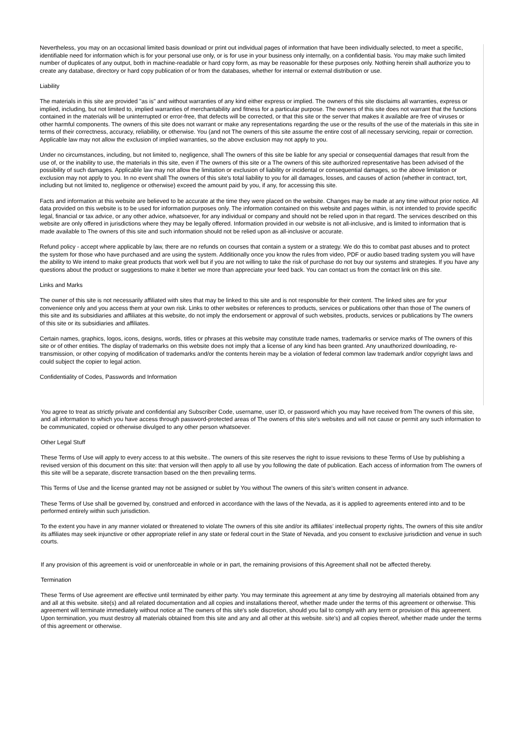Nevertheless, you may on an occasional limited basis download or print out individual pages of information that have been individually selected, to meet a specific, identifiable need for information which is for your personal use only, or is for use in your business only internally, on a confidential basis. You may make such limited number of duplicates of any output, both in machine-readable or hard copy form, as may be reasonable for these purposes only. Nothing herein shall authorize you to create any database, directory or hard copy publication of or from the databases, whether for internal or external distribution or use.
Liability
The materials in this site are provided "as is" and without warranties of any kind either express or implied. The owners of this site disclaims all warranties, express or implied, including, but not limited to, implied warranties of merchantability and fitness for a particular purpose. The owners of this site does not warrant that the functions contained in the materials will be uninterrupted or error-free, that defects will be corrected, or that this site or the server that makes it available are free of viruses or other harmful components. The owners of this site does not warrant or make any representations regarding the use or the results of the use of the materials in this site in terms of their correctness, accuracy, reliability, or otherwise. You (and not The owners of this site assume the entire cost of all necessary servicing, repair or correction. Applicable law may not allow the exclusion of implied warranties, so the above exclusion may not apply to you.
Under no circumstances, including, but not limited to, negligence, shall The owners of this site be liable for any special or consequential damages that result from the use of, or the inability to use, the materials in this site, even if The owners of this site or a The owners of this site authorized representative has been advised of the possibility of such damages. Applicable law may not allow the limitation or exclusion of liability or incidental or consequential damages, so the above limitation or exclusion may not apply to you. In no event shall The owners of this site's total liability to you for all damages, losses, and causes of action (whether in contract, tort, including but not limited to, negligence or otherwise) exceed the amount paid by you, if any, for accessing this site.
Facts and information at this website are believed to be accurate at the time they were placed on the website. Changes may be made at any time without prior notice. All data provided on this website is to be used for information purposes only. The information contained on this website and pages within, is not intended to provide specific legal, financial or tax advice, or any other advice, whatsoever, for any individual or company and should not be relied upon in that regard. The services described on this website are only offered in jurisdictions where they may be legally offered. Information provided in our website is not all-inclusive, and is limited to information that is made available to The owners of this site and such information should not be relied upon as all-inclusive or accurate.
Refund policy - accept where applicable by law, there are no refunds on courses that contain a system or a strategy. We do this to combat past abuses and to protect the system for those who have purchased and are using the system. Additionally once you know the rules from video, PDF or audio based trading system you will have the ability to We intend to make great products that work well but if you are not willing to take the risk of purchase do not buy our systems and strategies. If you have any questions about the product or suggestions to make it better we more than appreciate your feed back. You can contact us from the contact link on this site.
Links and Marks
The owner of this site is not necessarily affiliated with sites that may be linked to this site and is not responsible for their content. The linked sites are for your convenience only and you access them at your own risk. Links to other websites or references to products, services or publications other than those of The owners of this site and its subsidiaries and affiliates at this website, do not imply the endorsement or approval of such websites, products, services or publications by The owners of this site or its subsidiaries and affiliates.
Certain names, graphics, logos, icons, designs, words, titles or phrases at this website may constitute trade names, trademarks or service marks of The owners of this site or of other entities. The display of trademarks on this website does not imply that a license of any kind has been granted. Any unauthorized downloading, re-transmission, or other copying of modification of trademarks and/or the contents herein may be a violation of federal common law trademark and/or copyright laws and could subject the copier to legal action.
Confidentiality of Codes, Passwords and Information
You agree to treat as strictly private and confidential any Subscriber Code, username, user ID, or password which you may have received from The owners of this site, and all information to which you have access through password-protected areas of The owners of this site's websites and will not cause or permit any such information to be communicated, copied or otherwise divulged to any other person whatsoever.
Other Legal Stuff
These Terms of Use will apply to every access to at this website.. The owners of this site reserves the right to issue revisions to these Terms of Use by publishing a revised version of this document on this site: that version will then apply to all use by you following the date of publication. Each access of information from The owners of this site will be a separate, discrete transaction based on the then prevailing terms.
This Terms of Use and the license granted may not be assigned or sublet by You without The owners of this site's written consent in advance.
These Terms of Use shall be governed by, construed and enforced in accordance with the laws of the Nevada, as it is applied to agreements entered into and to be performed entirely within such jurisdiction.
To the extent you have in any manner violated or threatened to violate The owners of this site and/or its affiliates' intellectual property rights, The owners of this site and/or its affiliates may seek injunctive or other appropriate relief in any state or federal court in the State of Nevada, and you consent to exclusive jurisdiction and venue in such courts.
If any provision of this agreement is void or unenforceable in whole or in part, the remaining provisions of this Agreement shall not be affected thereby.
Termination
These Terms of Use agreement are effective until terminated by either party. You may terminate this agreement at any time by destroying all materials obtained from any and all at this website. site(s) and all related documentation and all copies and installations thereof, whether made under the terms of this agreement or otherwise. This agreement will terminate immediately without notice at The owners of this site's sole discretion, should you fail to comply with any term or provision of this agreement. Upon termination, you must destroy all materials obtained from this site and any and all other at this website. site's) and all copies thereof, whether made under the terms of this agreement or otherwise.